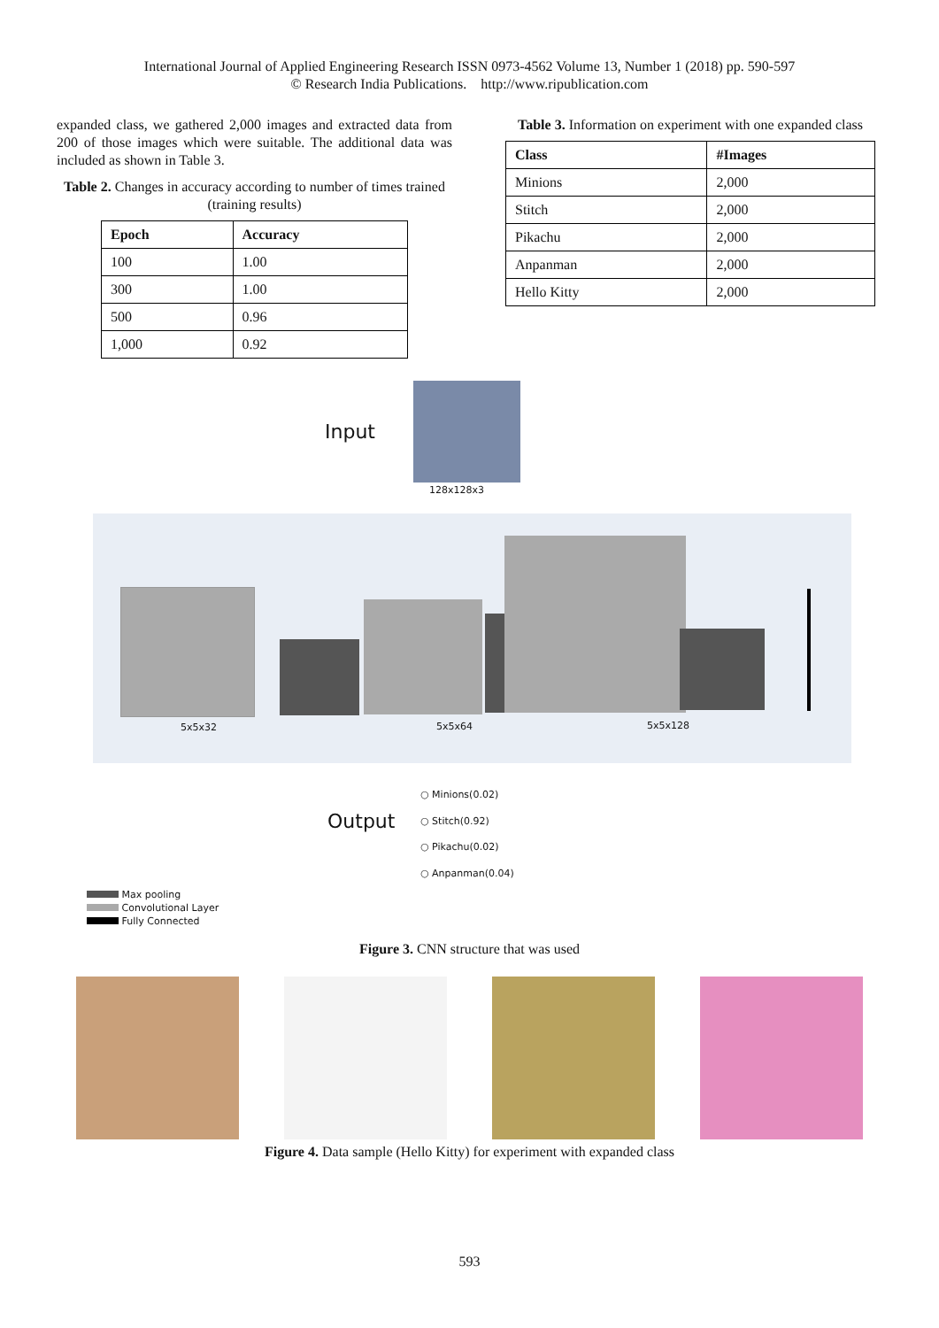International Journal of Applied Engineering Research ISSN 0973-4562 Volume 13, Number 1 (2018) pp. 590-597
© Research India Publications. http://www.ripublication.com
expanded class, we gathered 2,000 images and extracted data from 200 of those images which were suitable. The additional data was included as shown in Table 3.
Table 2. Changes in accuracy according to number of times trained (training results)
| Epoch | Accuracy |
| --- | --- |
| 100 | 1.00 |
| 300 | 1.00 |
| 500 | 0.96 |
| 1,000 | 0.92 |
Table 3. Information on experiment with one expanded class
| Class | #Images |
| --- | --- |
| Minions | 2,000 |
| Stitch | 2,000 |
| Pikachu | 2,000 |
| Anpanman | 2,000 |
| Hello Kitty | 2,000 |
Input
128x128x3
5x5x32 5x5x64 5x5x128
Output
○ Minions(0.02)
○ Stitch(0.92)
○ Pikachu(0.02)
○ Anpanman(0.04)
Max pooling
Convolutional Layer
Fully Connected
Figure 3. CNN structure that was used
Figure 4. Data sample (Hello Kitty) for experiment with expanded class
593